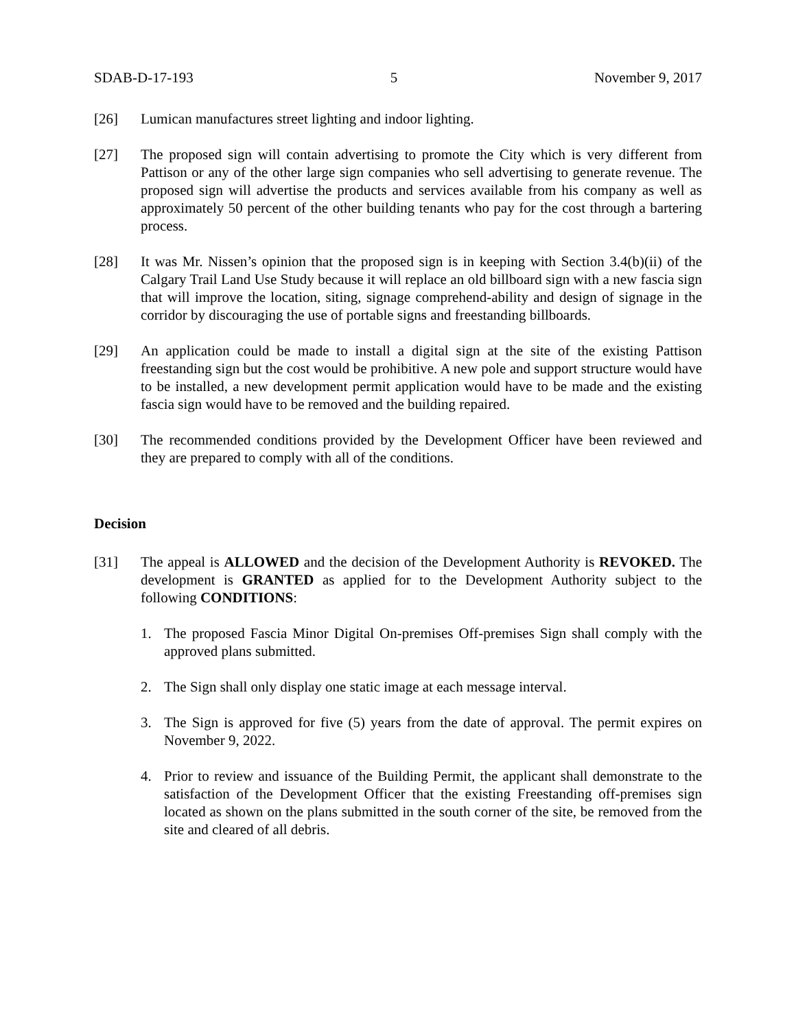SDAB-D-17-193 5 November 9, 2017
[26] Lumican manufactures street lighting and indoor lighting.
[27] The proposed sign will contain advertising to promote the City which is very different from Pattison or any of the other large sign companies who sell advertising to generate revenue. The proposed sign will advertise the products and services available from his company as well as approximately 50 percent of the other building tenants who pay for the cost through a bartering process.
[28] It was Mr. Nissen’s opinion that the proposed sign is in keeping with Section 3.4(b)(ii) of the Calgary Trail Land Use Study because it will replace an old billboard sign with a new fascia sign that will improve the location, siting, signage comprehend-ability and design of signage in the corridor by discouraging the use of portable signs and freestanding billboards.
[29] An application could be made to install a digital sign at the site of the existing Pattison freestanding sign but the cost would be prohibitive. A new pole and support structure would have to be installed, a new development permit application would have to be made and the existing fascia sign would have to be removed and the building repaired.
[30] The recommended conditions provided by the Development Officer have been reviewed and they are prepared to comply with all of the conditions.
Decision
[31] The appeal is ALLOWED and the decision of the Development Authority is REVOKED. The development is GRANTED as applied for to the Development Authority subject to the following CONDITIONS:
1. The proposed Fascia Minor Digital On-premises Off-premises Sign shall comply with the approved plans submitted.
2. The Sign shall only display one static image at each message interval.
3. The Sign is approved for five (5) years from the date of approval. The permit expires on November 9, 2022.
4. Prior to review and issuance of the Building Permit, the applicant shall demonstrate to the satisfaction of the Development Officer that the existing Freestanding off-premises sign located as shown on the plans submitted in the south corner of the site, be removed from the site and cleared of all debris.